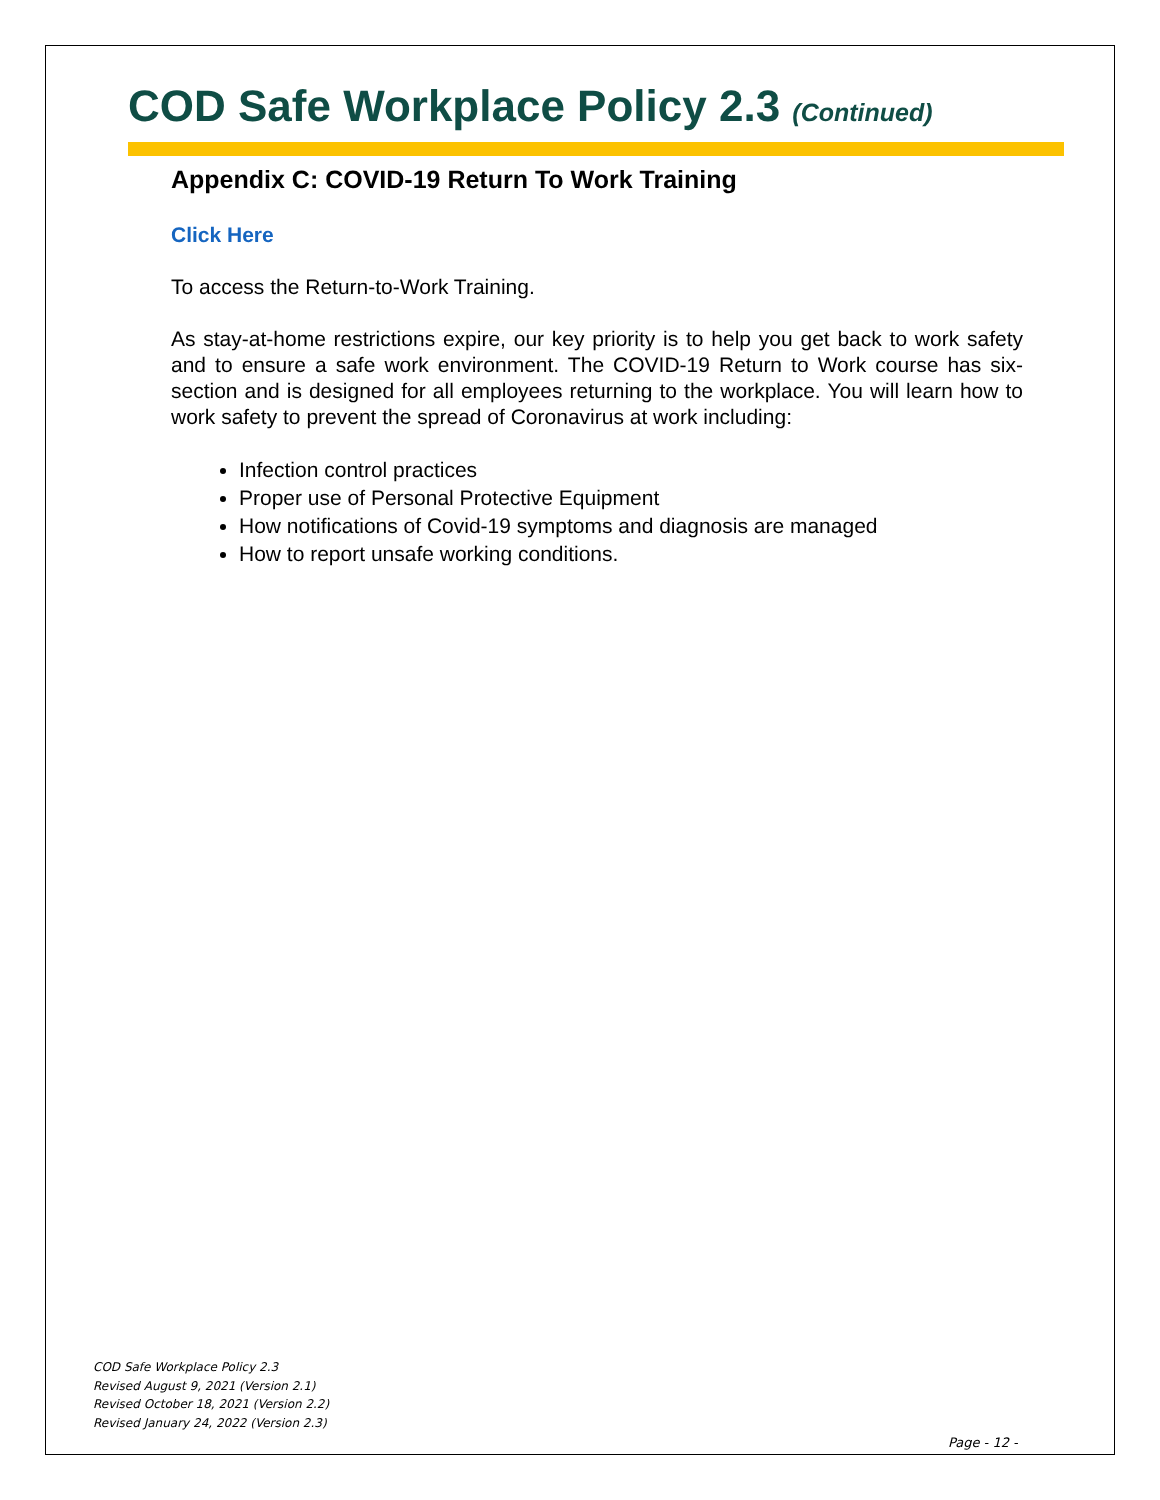COD Safe Workplace Policy 2.3 (Continued)
Appendix C: COVID-19 Return To Work Training
Click Here
To access the Return-to-Work Training.
As stay-at-home restrictions expire, our key priority is to help you get back to work safety and to ensure a safe work environment. The COVID-19 Return to Work course has six-section and is designed for all employees returning to the workplace. You will learn how to work safety to prevent the spread of Coronavirus at work including:
Infection control practices
Proper use of Personal Protective Equipment
How notifications of Covid-19 symptoms and diagnosis are managed
How to report unsafe working conditions.
COD Safe Workplace Policy 2.3
Revised August 9, 2021 (Version 2.1)
Revised October 18, 2021 (Version 2.2)
Revised January 24, 2022 (Version 2.3)
Page - 12 -